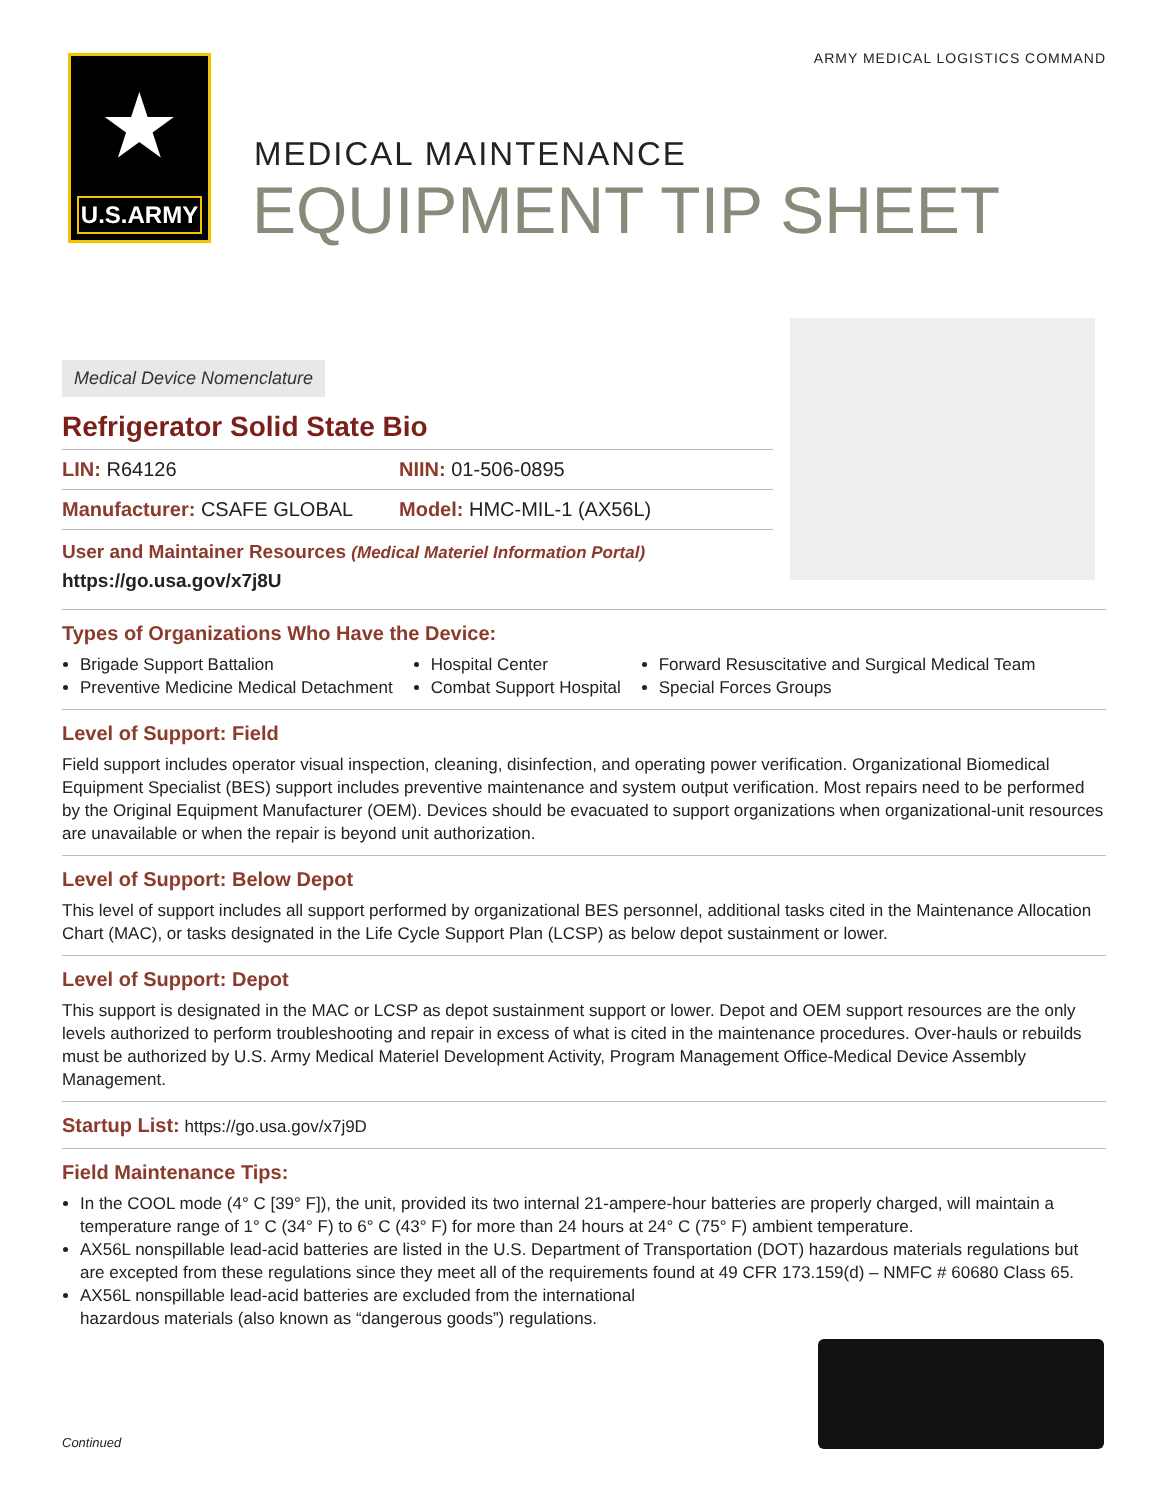ARMY MEDICAL LOGISTICS COMMAND
★
U.S.ARMY
MEDICAL MAINTENANCE
EQUIPMENT TIP SHEET
Medical Device Nomenclature
Refrigerator Solid State Bio
LIN: R64126 NIIN: 01-506-0895
Manufacturer: CSAFE GLOBAL Model: HMC-MIL-1 (AX56L)
User and Maintainer Resources (Medical Materiel Information Portal)
https://go.usa.gov/x7j8U
Types of Organizations Who Have the Device:
Brigade Support Battalion
Preventive Medicine Medical Detachment
Hospital Center
Combat Support Hospital
Forward Resuscitative and Surgical Medical Team
Special Forces Groups
Level of Support: Field
Field support includes operator visual inspection, cleaning, disinfection, and operating power verification. Organizational Biomedical Equipment Specialist (BES) support includes preventive maintenance and system output verification. Most repairs need to be performed by the Original Equipment Manufacturer (OEM). Devices should be evacuated to support organizations when organizational-unit resources are unavailable or when the repair is beyond unit authorization.
Level of Support: Below Depot
This level of support includes all support performed by organizational BES personnel, additional tasks cited in the Maintenance Allocation Chart (MAC), or tasks designated in the Life Cycle Support Plan (LCSP) as below depot sustainment or lower.
Level of Support: Depot
This support is designated in the MAC or LCSP as depot sustainment support or lower. Depot and OEM support resources are the only levels authorized to perform troubleshooting and repair in excess of what is cited in the maintenance procedures. Over-hauls or rebuilds must be authorized by U.S. Army Medical Materiel Development Activity, Program Management Office-Medical Device Assembly Management.
Startup List: https://go.usa.gov/x7j9D
Field Maintenance Tips:
In the COOL mode (4° C [39° F]), the unit, provided its two internal 21-ampere-hour batteries are properly charged, will maintain a temperature range of 1° C (34° F) to 6° C (43° F) for more than 24 hours at 24° C (75° F) ambient temperature.
AX56L nonspillable lead-acid batteries are listed in the U.S. Department of Transportation (DOT) hazardous materials regulations but are excepted from these regulations since they meet all of the requirements found at 49 CFR 173.159(d) – NMFC # 60680 Class 65.
AX56L nonspillable lead-acid batteries are excluded from the international hazardous materials (also known as “dangerous goods”) regulations.
Continued